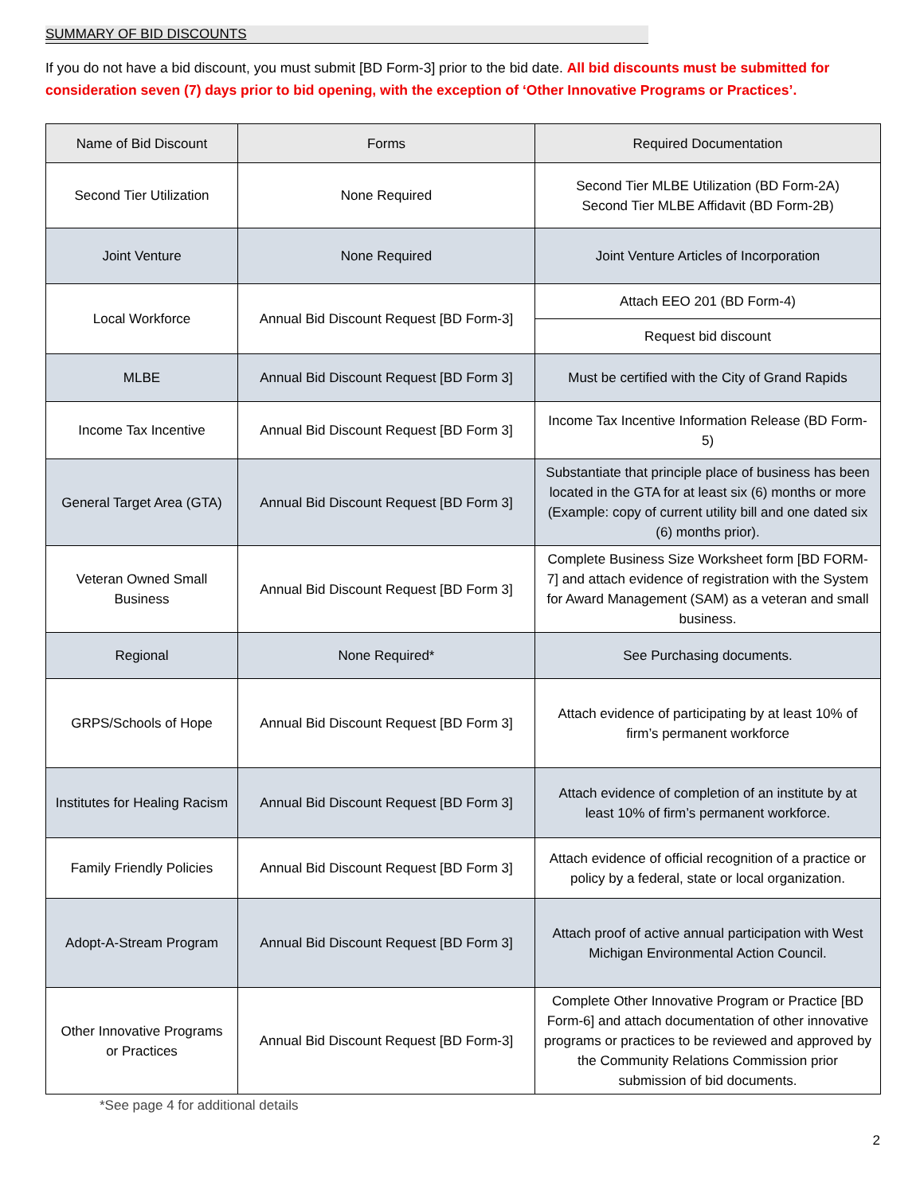SUMMARY OF BID DISCOUNTS
If you do not have a bid discount, you must submit [BD Form-3] prior to the bid date. All bid discounts must be submitted for consideration seven (7) days prior to bid opening, with the exception of ‘Other Innovative Programs or Practices’.
| Name of Bid Discount | Forms | Required Documentation |
| --- | --- | --- |
| Second Tier Utilization | None Required | Second Tier MLBE Utilization (BD Form-2A) Second Tier MLBE Affidavit (BD Form-2B) |
| Joint Venture | None Required | Joint Venture Articles of Incorporation |
| Local Workforce | Annual Bid Discount Request [BD Form-3] | Attach EEO 201 (BD Form-4) |
| | | Request bid discount |
| MLBE | Annual Bid Discount Request [BD Form 3] | Must be certified with the City of Grand Rapids |
| Income Tax Incentive | Annual Bid Discount Request [BD Form 3] | Income Tax Incentive Information Release (BD Form-5) |
| General Target Area (GTA) | Annual Bid Discount Request [BD Form 3] | Substantiate that principle place of business has been located in the GTA for at least six (6) months or more (Example: copy of current utility bill and one dated six (6) months prior). |
| Veteran Owned Small Business | Annual Bid Discount Request [BD Form 3] | Complete Business Size Worksheet form [BD FORM-7] and attach evidence of registration with the System for Award Management (SAM) as a veteran and small business. |
| Regional | None Required* | See Purchasing documents. |
| GRPS/Schools of Hope | Annual Bid Discount Request [BD Form 3] | Attach evidence of participating by at least 10% of firm’s permanent workforce |
| Institutes for Healing Racism | Annual Bid Discount Request [BD Form 3] | Attach evidence of completion of an institute by at least 10% of firm’s permanent workforce. |
| Family Friendly Policies | Annual Bid Discount Request [BD Form 3] | Attach evidence of official recognition of a practice or policy by a federal, state or local organization. |
| Adopt-A-Stream Program | Annual Bid Discount Request [BD Form 3] | Attach proof of active annual participation with West Michigan Environmental Action Council. |
| Other Innovative Programs or Practices | Annual Bid Discount Request [BD Form-3] | Complete Other Innovative Program or Practice [BD Form-6] and attach documentation of other innovative programs or practices to be reviewed and approved by the Community Relations Commission prior submission of bid documents. |
*See page 4 for additional details
2